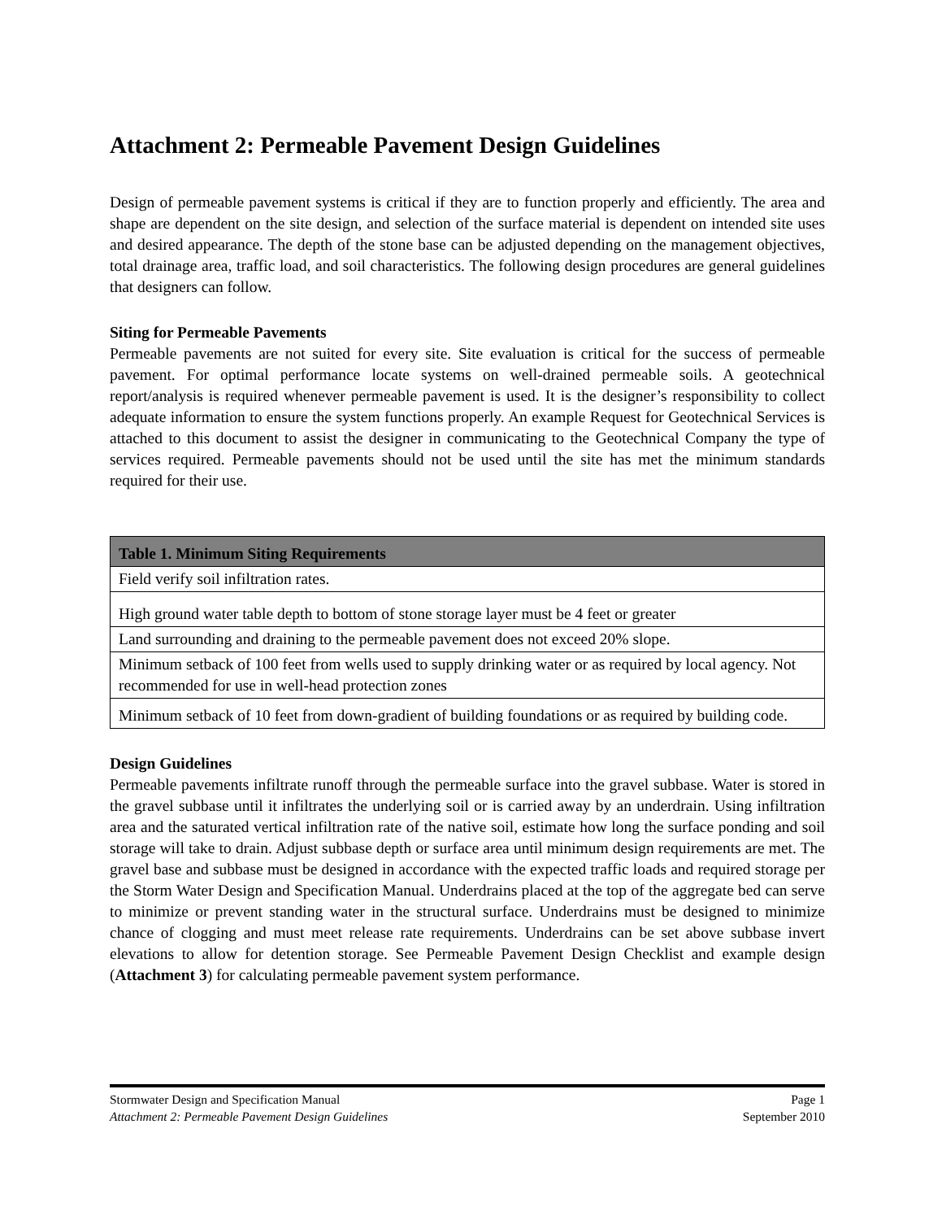Attachment 2: Permeable Pavement Design Guidelines
Design of permeable pavement systems is critical if they are to function properly and efficiently. The area and shape are dependent on the site design, and selection of the surface material is dependent on intended site uses and desired appearance. The depth of the stone base can be adjusted depending on the management objectives, total drainage area, traffic load, and soil characteristics. The following design procedures are general guidelines that designers can follow.
Siting for Permeable Pavements
Permeable pavements are not suited for every site. Site evaluation is critical for the success of permeable pavement. For optimal performance locate systems on well-drained permeable soils. A geotechnical report/analysis is required whenever permeable pavement is used. It is the designer’s responsibility to collect adequate information to ensure the system functions properly. An example Request for Geotechnical Services is attached to this document to assist the designer in communicating to the Geotechnical Company the type of services required. Permeable pavements should not be used until the site has met the minimum standards required for their use.
| Table 1. Minimum Siting Requirements |
| --- |
| Field verify soil infiltration rates. |
| High ground water table depth to bottom of stone storage layer must be 4 feet or greater |
| Land surrounding and draining to the permeable pavement does not exceed 20% slope. |
| Minimum setback of 100 feet from wells used to supply drinking water or as required by local agency. Not recommended for use in well-head protection zones |
| Minimum setback of 10 feet from down-gradient of building foundations or as required by building code. |
Design Guidelines
Permeable pavements infiltrate runoff through the permeable surface into the gravel subbase. Water is stored in the gravel subbase until it infiltrates the underlying soil or is carried away by an underdrain. Using infiltration area and the saturated vertical infiltration rate of the native soil, estimate how long the surface ponding and soil storage will take to drain. Adjust subbase depth or surface area until minimum design requirements are met. The gravel base and subbase must be designed in accordance with the expected traffic loads and required storage per the Storm Water Design and Specification Manual. Underdrains placed at the top of the aggregate bed can serve to minimize or prevent standing water in the structural surface. Underdrains must be designed to minimize chance of clogging and must meet release rate requirements. Underdrains can be set above subbase invert elevations to allow for detention storage. See Permeable Pavement Design Checklist and example design (Attachment 3) for calculating permeable pavement system performance.
Stormwater Design and Specification Manual Page 1
Attachment 2: Permeable Pavement Design Guidelines September 2010